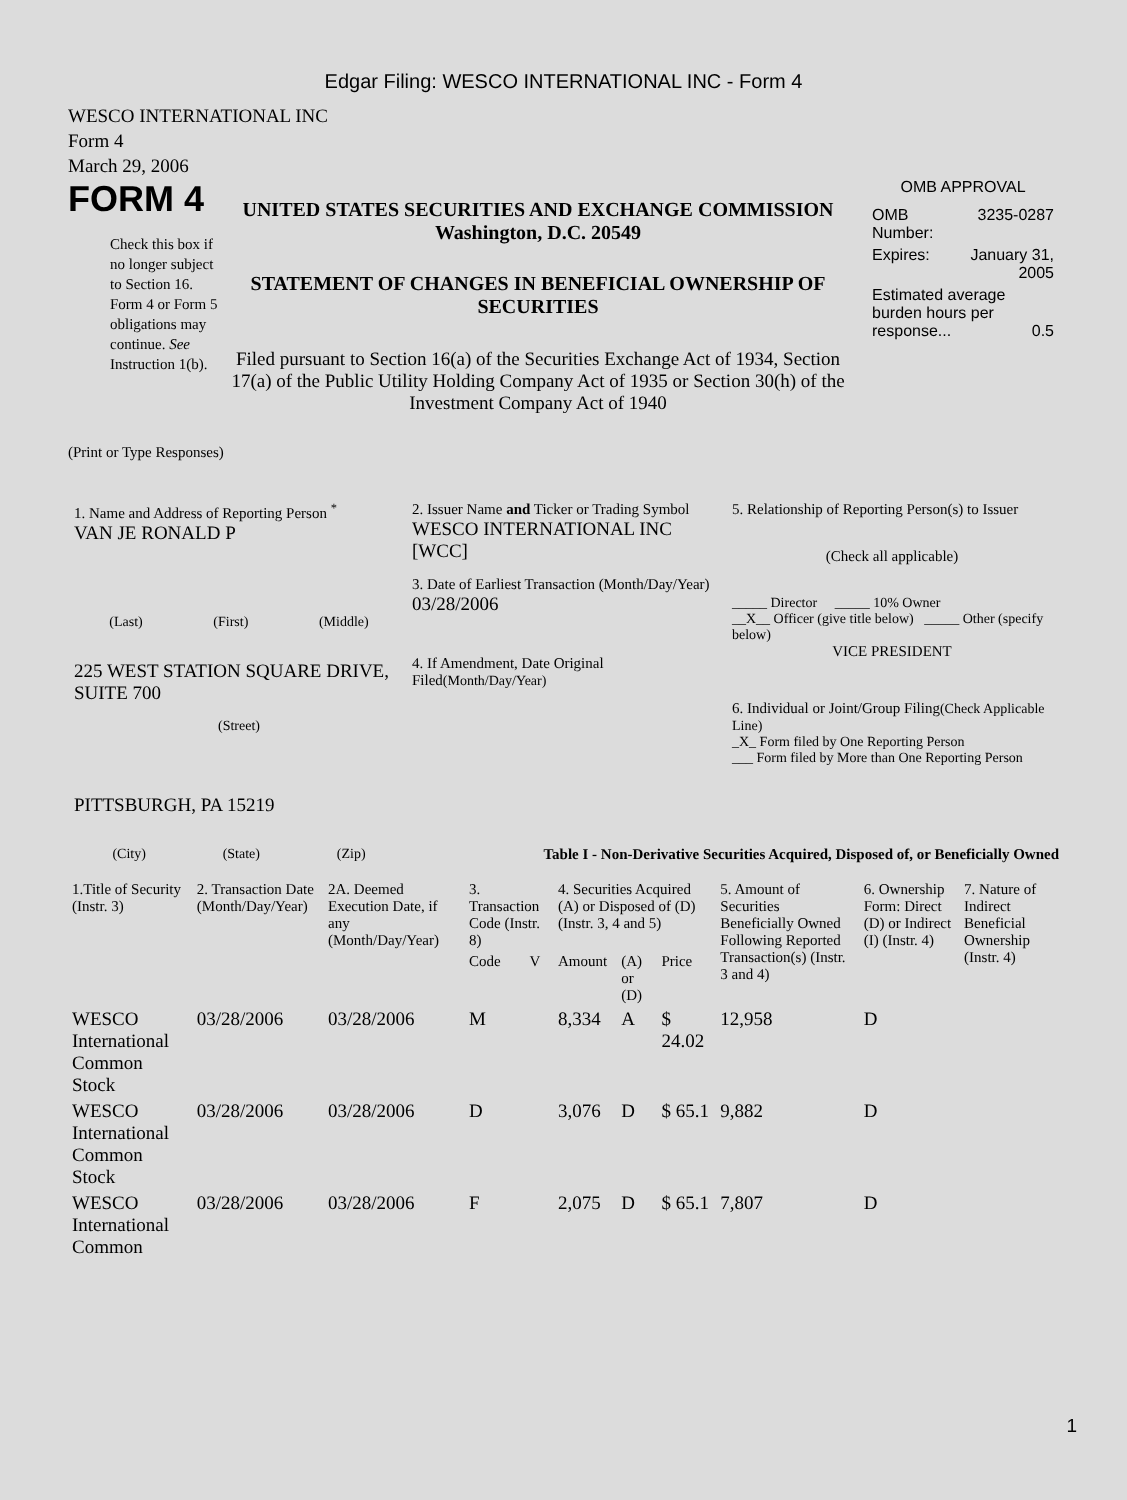Edgar Filing: WESCO INTERNATIONAL INC - Form 4
WESCO INTERNATIONAL INC
Form 4
March 29, 2006
FORM 4
Check this box if no longer subject to Section 16. Form 4 or Form 5 obligations may continue. See Instruction 1(b).
UNITED STATES SECURITIES AND EXCHANGE COMMISSION
Washington, D.C. 20549
STATEMENT OF CHANGES IN BENEFICIAL OWNERSHIP OF SECURITIES
Filed pursuant to Section 16(a) of the Securities Exchange Act of 1934, Section 17(a) of the Public Utility Holding Company Act of 1935 or Section 30(h) of the Investment Company Act of 1940
OMB APPROVAL
| OMB Number: | 3235-0287 |
| Expires: | January 31, 2005 |
| Estimated average burden hours per response... 0.5 | |
(Print or Type Responses)
1. Name and Address of Reporting Person <sup>*</sup>
VAN JE RONALD P
(Last) (First) (Middle)
225 WEST STATION SQUARE DRIVE, SUITE 700
(Street)
PITTSBURGH, PA 15219
(City) (State) (Zip)
2. Issuer Name and Ticker or Trading Symbol
WESCO INTERNATIONAL INC [WCC]
3. Date of Earliest Transaction (Month/Day/Year)
03/28/2006
4. If Amendment, Date Original Filed(Month/Day/Year)
5. Relationship of Reporting Person(s) to Issuer
(Check all applicable)
_____ Director _____ 10% Owner
__X__ Officer (give title below) _____ Other (specify below)
VICE PRESIDENT
6. Individual or Joint/Group Filing(Check Applicable Line)
_X_ Form filed by One Reporting Person
___ Form filed by More than One Reporting Person
Table I - Non-Derivative Securities Acquired, Disposed of, or Beneficially Owned
| 1.Title of Security (Instr. 3) | 2. Transaction Date (Month/Day/Year) | 2A. Deemed Execution Date, if any (Month/Day/Year) | 3. Transaction Code (Instr. 8) | | 4. Securities Acquired (A) or Disposed of (D) (Instr. 3, 4 and 5) | | | 5. Amount of Securities Beneficially Owned Following Reported Transaction(s) (Instr. 3 and 4) | 6. Ownership Form: Direct (D) or Indirect (I) (Instr. 4) | 7. Nature of Indirect Beneficial Ownership (Instr. 4) |
| | | | Code | V | Amount | (A) or (D) | Price | | | |
| WESCO International Common Stock | 03/28/2006 | 03/28/2006 | M | | 8,334 | A | $ 24.02 | 12,958 | D | |
| WESCO International Common Stock | 03/28/2006 | 03/28/2006 | D | | 3,076 | D | $ 65.1 | 9,882 | D | |
| WESCO International Common | 03/28/2006 | 03/28/2006 | F | | 2,075 | D | $ 65.1 | 7,807 | D | |
1